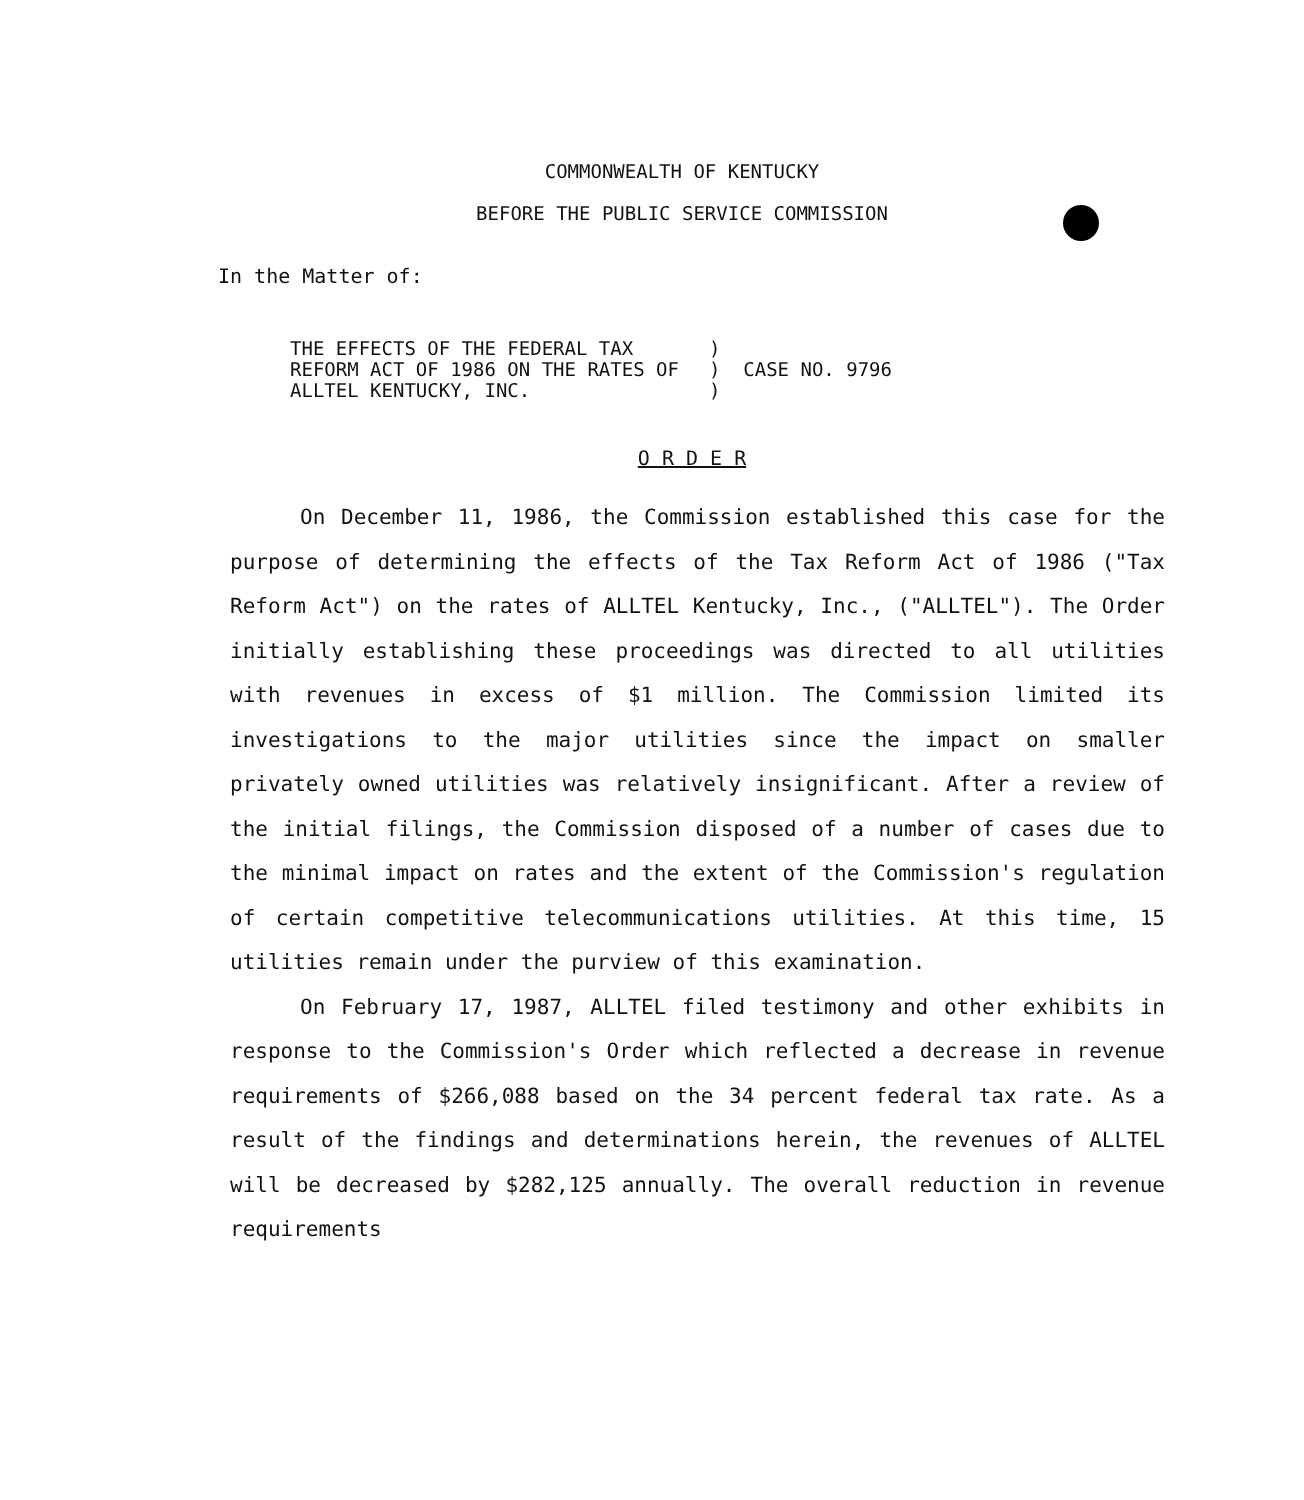COMMONWEALTH OF KENTUCKY
BEFORE THE PUBLIC SERVICE COMMISSION
In the Matter of:
| THE EFFECTS OF THE FEDERAL TAX REFORM ACT OF 1986 ON THE RATES OF ALLTEL KENTUCKY, INC. | ) ) CASE NO. 9796 ) |
O R D E R
On December 11, 1986, the Commission established this case for the purpose of determining the effects of the Tax Reform Act of 1986 ("Tax Reform Act") on the rates of ALLTEL Kentucky, Inc., ("ALLTEL"). The Order initially establishing these proceedings was directed to all utilities with revenues in excess of $1 million. The Commission limited its investigations to the major utilities since the impact on smaller privately owned utilities was relatively insignificant. After a review of the initial filings, the Commission disposed of a number of cases due to the minimal impact on rates and the extent of the Commission's regulation of certain competitive telecommunications utilities. At this time, 15 utilities remain under the purview of this examination.
On February 17, 1987, ALLTEL filed testimony and other exhibits in response to the Commission's Order which reflected a decrease in revenue requirements of $266,088 based on the 34 percent federal tax rate. As a result of the findings and determinations herein, the revenues of ALLTEL will be decreased by $282,125 annually. The overall reduction in revenue requirements